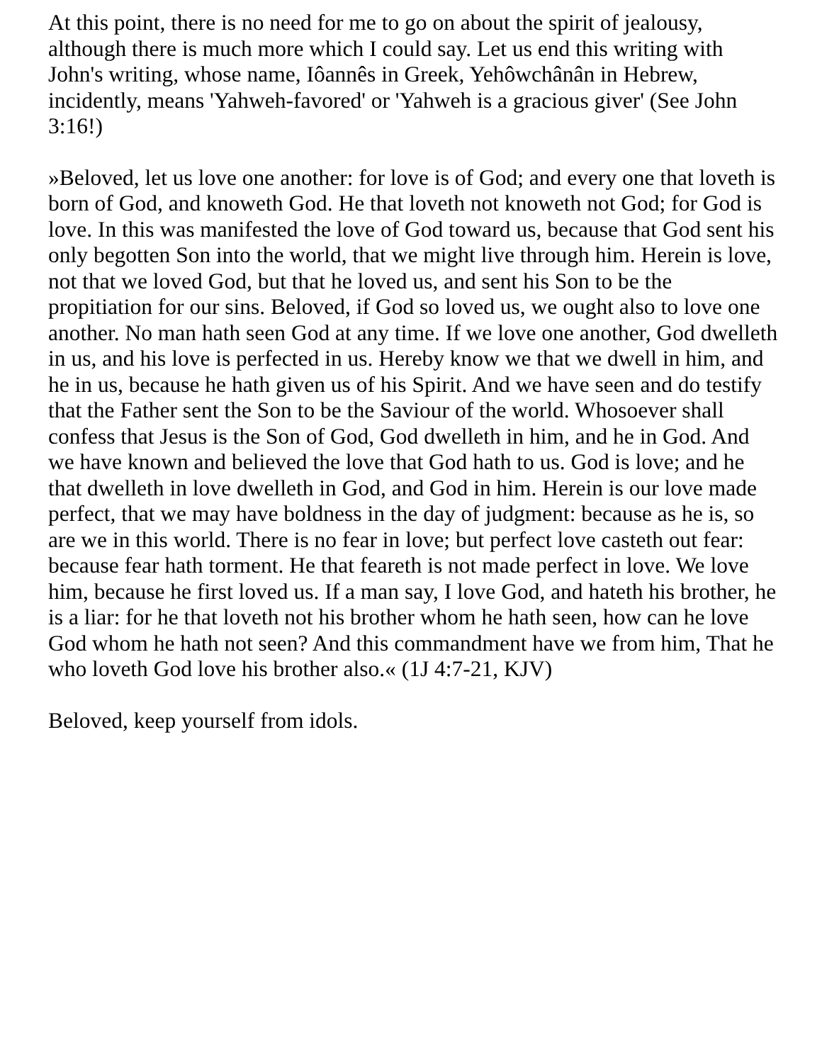At this point, there is no need for me to go on about the spirit of jealousy, although there is much more which I could say. Let us end this writing with John's writing, whose name, Iôannês in Greek, Yehôwchânân in Hebrew, incidently, means 'Yahweh-favored' or 'Yahweh is a gracious giver' (See John 3:16!)
»Beloved, let us love one another: for love is of God; and every one that loveth is born of God, and knoweth God. He that loveth not knoweth not God; for God is love. In this was manifested the love of God toward us, because that God sent his only begotten Son into the world, that we might live through him. Herein is love, not that we loved God, but that he loved us, and sent his Son to be the propitiation for our sins. Beloved, if God so loved us, we ought also to love one another. No man hath seen God at any time. If we love one another, God dwelleth in us, and his love is perfected in us. Hereby know we that we dwell in him, and he in us, because he hath given us of his Spirit. And we have seen and do testify that the Father sent the Son to be the Saviour of the world. Whosoever shall confess that Jesus is the Son of God, God dwelleth in him, and he in God. And we have known and believed the love that God hath to us. God is love; and he that dwelleth in love dwelleth in God, and God in him. Herein is our love made perfect, that we may have boldness in the day of judgment: because as he is, so are we in this world. There is no fear in love; but perfect love casteth out fear: because fear hath torment. He that feareth is not made perfect in love. We love him, because he first loved us. If a man say, I love God, and hateth his brother, he is a liar: for he that loveth not his brother whom he hath seen, how can he love God whom he hath not seen? And this commandment have we from him, That he who loveth God love his brother also.« (1J 4:7-21, KJV)
Beloved, keep yourself from idols.